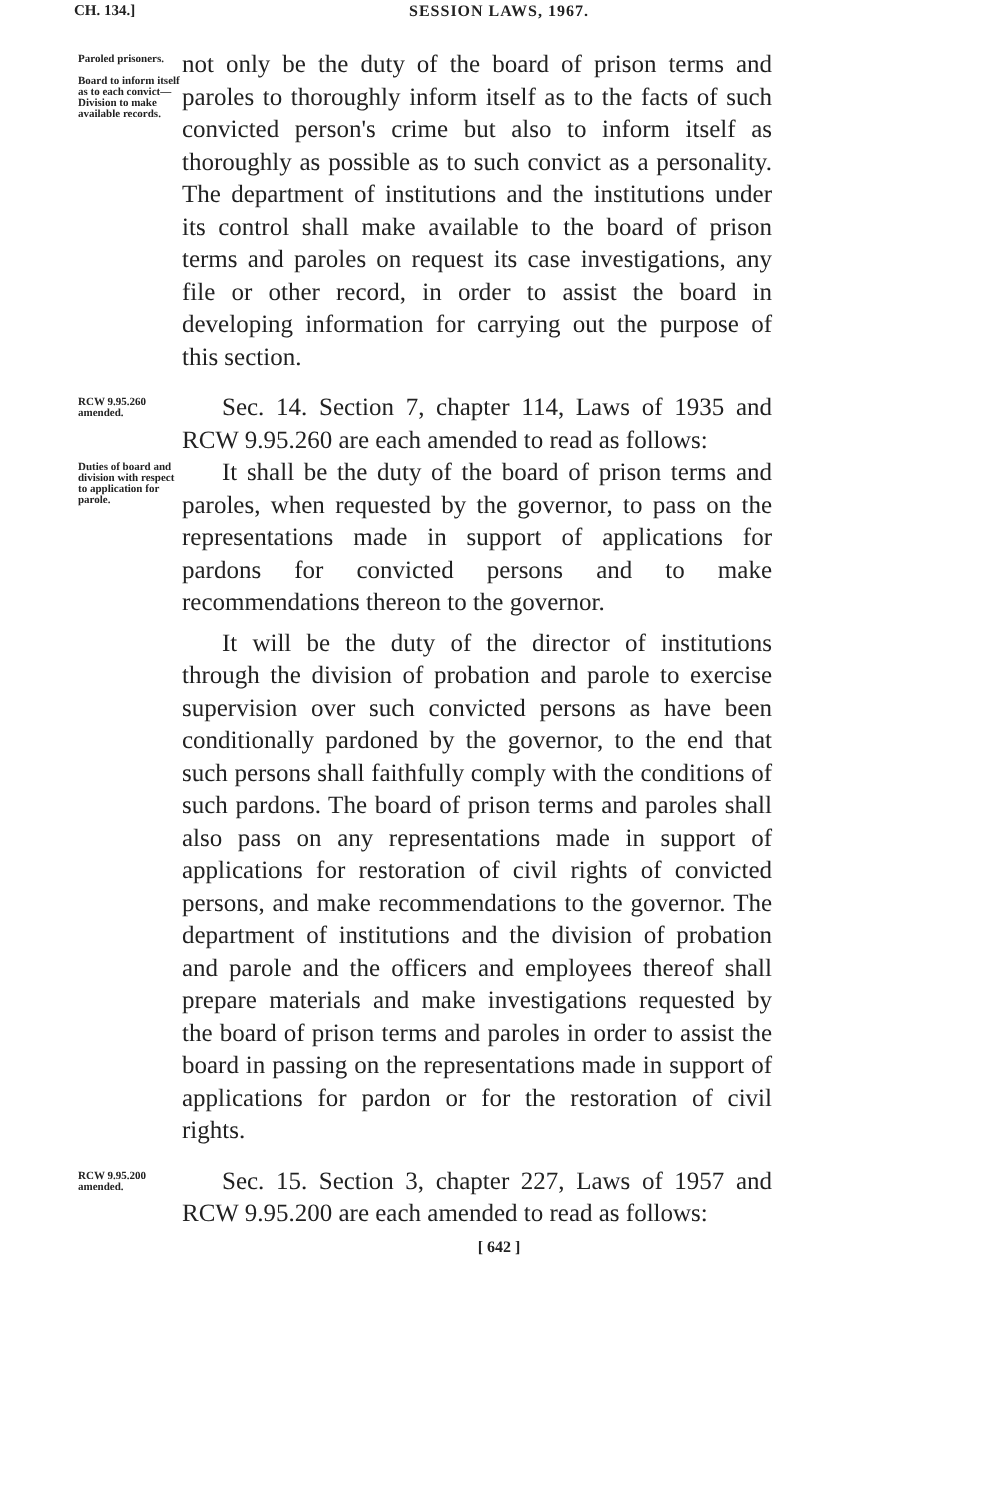CH. 134.]
SESSION LAWS, 1967.
Paroled prisoners.
Board to inform itself as to each convict—Division to make available records.
not only be the duty of the board of prison terms and paroles to thoroughly inform itself as to the facts of such convicted person's crime but also to inform itself as thoroughly as possible as to such convict as a personality. The department of institutions and the institutions under its control shall make available to the board of prison terms and paroles on request its case investigations, any file or other record, in order to assist the board in developing information for carrying out the purpose of this section.
RCW 9.95.260 amended.
Sec. 14. Section 7, chapter 114, Laws of 1935 and RCW 9.95.260 are each amended to read as follows:
Duties of board and division with respect to application for parole.
It shall be the duty of the board of prison terms and paroles, when requested by the governor, to pass on the representations made in support of applications for pardons for convicted persons and to make recommendations thereon to the governor.
It will be the duty of the director of institutions through the division of probation and parole to exercise supervision over such convicted persons as have been conditionally pardoned by the governor, to the end that such persons shall faithfully comply with the conditions of such pardons. The board of prison terms and paroles shall also pass on any representations made in support of applications for restoration of civil rights of convicted persons, and make recommendations to the governor. The department of institutions and the division of probation and parole and the officers and employees thereof shall prepare materials and make investigations requested by the board of prison terms and paroles in order to assist the board in passing on the representations made in support of applications for pardon or for the restoration of civil rights.
RCW 9.95.200 amended.
Sec. 15. Section 3, chapter 227, Laws of 1957 and RCW 9.95.200 are each amended to read as follows:
[ 642 ]